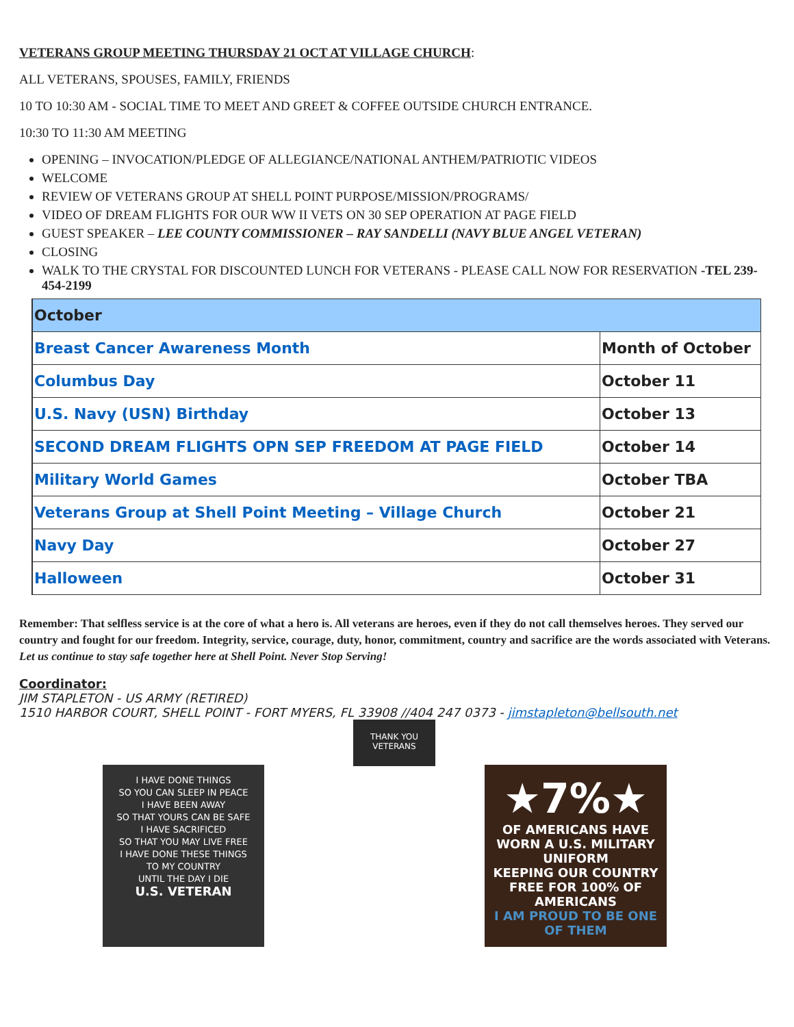VETERANS GROUP MEETING THURSDAY 21 OCT AT VILLAGE CHURCH:
ALL VETERANS, SPOUSES, FAMILY, FRIENDS
10 TO 10:30 AM - SOCIAL TIME TO MEET AND GREET & COFFEE OUTSIDE CHURCH ENTRANCE.
10:30 TO 11:30 AM MEETING
OPENING – INVOCATION/PLEDGE OF ALLEGIANCE/NATIONAL ANTHEM/PATRIOTIC VIDEOS
WELCOME
REVIEW OF VETERANS GROUP AT SHELL POINT PURPOSE/MISSION/PROGRAMS/
VIDEO OF DREAM FLIGHTS FOR OUR WW II VETS ON 30 SEP OPERATION AT PAGE FIELD
GUEST SPEAKER – LEE COUNTY COMMISSIONER – RAY SANDELLI (NAVY BLUE ANGEL VETERAN)
CLOSING
WALK TO THE CRYSTAL FOR DISCOUNTED LUNCH FOR VETERANS - PLEASE CALL NOW FOR RESERVATION -TEL 239-454-2199
| October | |
| --- | --- |
| Breast Cancer Awareness Month | Month of October |
| Columbus Day | October 11 |
| U.S. Navy (USN) Birthday | October 13 |
| SECOND DREAM FLIGHTS OPN SEP FREEDOM AT PAGE FIELD | October 14 |
| Military World Games | October TBA |
| Veterans Group at Shell Point Meeting – Village Church | October 21 |
| Navy Day | October 27 |
| Halloween | October 31 |
Remember: That selfless service is at the core of what a hero is. All veterans are heroes, even if they do not call themselves heroes. They served our country and fought for our freedom. Integrity, service, courage, duty, honor, commitment, country and sacrifice are the words associated with Veterans. Let us continue to stay safe together here at Shell Point. Never Stop Serving!
Coordinator:
JIM STAPLETON - US ARMY (RETIRED)
1510 HARBOR COURT, SHELL POINT - FORT MYERS, FL 33908 //404 247 0373 - jimstapleton@bellsouth.net
I HAVE DONE THINGS
SO YOU CAN SLEEP IN PEACE
I HAVE BEEN AWAY
SO THAT YOURS CAN BE SAFE
I HAVE SACRIFICED
SO THAT YOU MAY LIVE FREE
I HAVE DONE THESE THINGS
TO MY COUNTRY
UNTIL THE DAY I DIE
U.S. VETERAN
THANK YOU VETERANS
★7%★
OF AMERICANS HAVE WORN A U.S. MILITARY UNIFORM
KEEPING OUR COUNTRY FREE FOR 100% OF AMERICANS
I AM PROUD TO BE ONE OF THEM